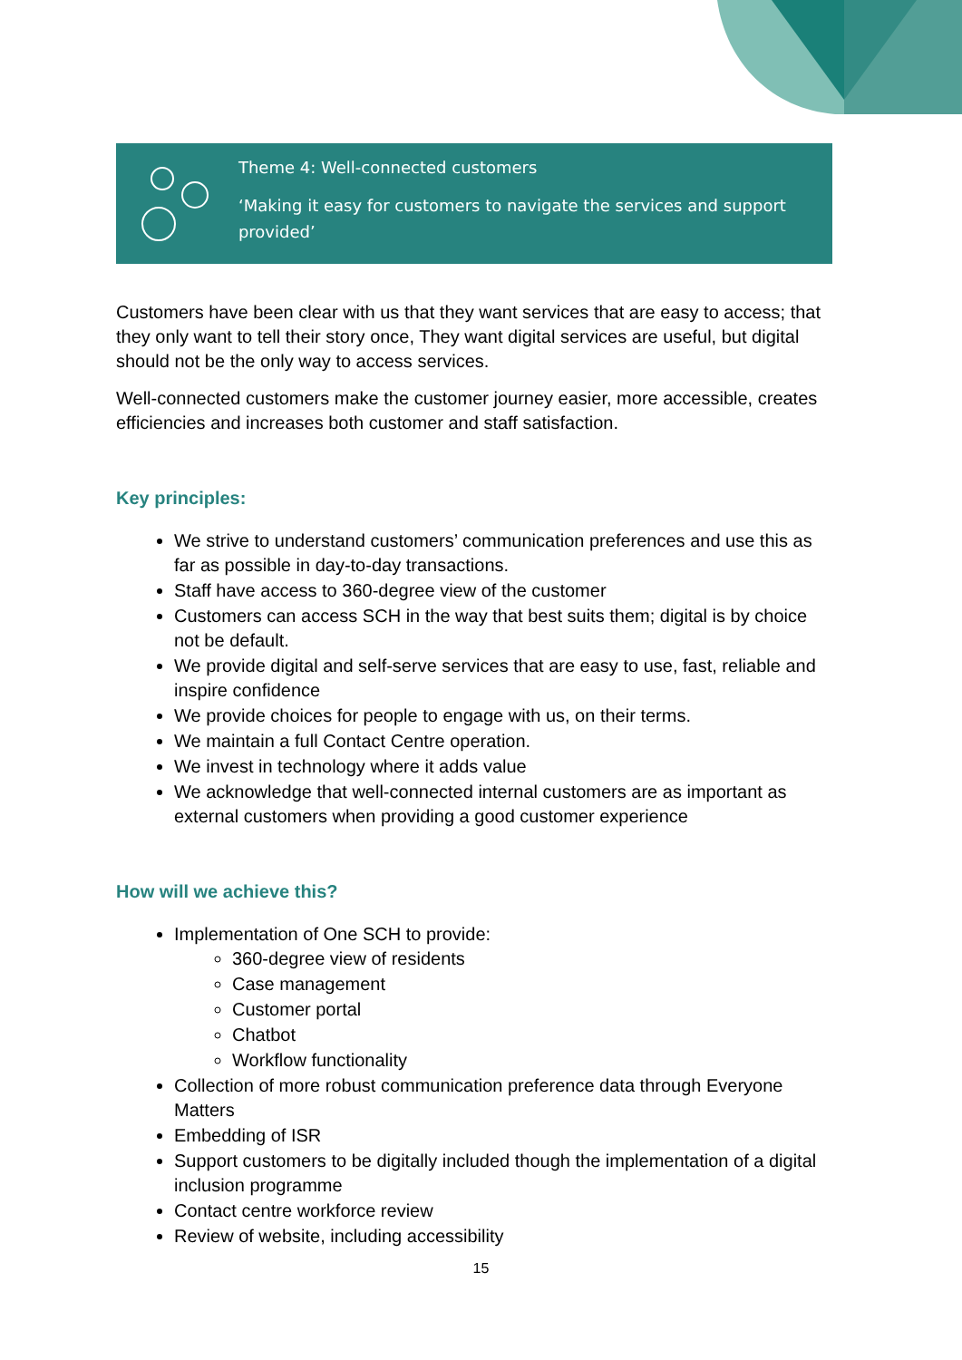Theme 4: Well-connected customers
‘Making it easy for customers to navigate the services and support provided’
Customers have been clear with us that they want services that are easy to access; that they only want to tell their story once, They want digital services are useful, but digital should not be the only way to access services.
Well-connected customers make the customer journey easier, more accessible, creates efficiencies and increases both customer and staff satisfaction.
Key principles:
We strive to understand customers’ communication preferences and use this as far as possible in day-to-day transactions.
Staff have access to 360-degree view of the customer
Customers can access SCH in the way that best suits them; digital is by choice not be default.
We provide digital and self-serve services that are easy to use, fast, reliable and inspire confidence
We provide choices for people to engage with us, on their terms.
We maintain a full Contact Centre operation.
We invest in technology where it adds value
We acknowledge that well-connected internal customers are as important as external customers when providing a good customer experience
How will we achieve this?
Implementation of One SCH to provide:
360-degree view of residents
Case management
Customer portal
Chatbot
Workflow functionality
Collection of more robust communication preference data through Everyone Matters
Embedding of ISR
Support customers to be digitally included though the implementation of a digital inclusion programme
Contact centre workforce review
Review of website, including accessibility
15